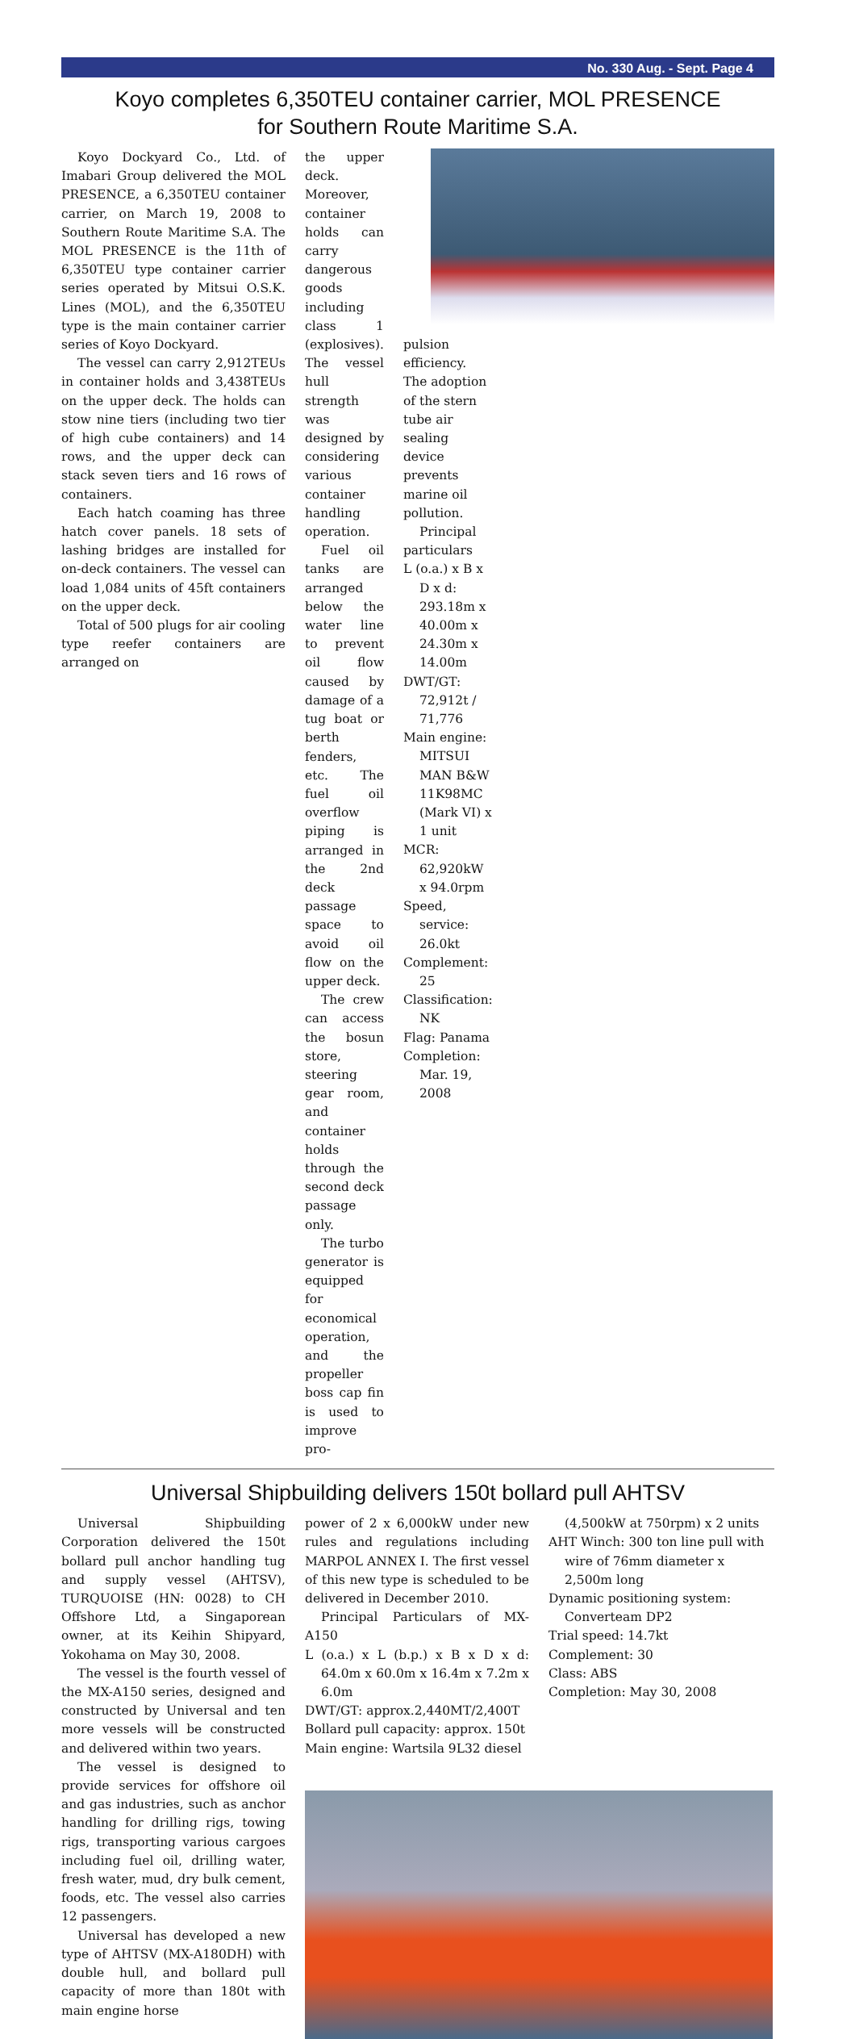No. 330 Aug. - Sept. Page 4
Koyo completes 6,350TEU container carrier, MOL PRESENCE
for Southern Route Maritime S.A.
Koyo Dockyard Co., Ltd. of Imabari Group delivered the MOL PRESENCE, a 6,350TEU container carrier, on March 19, 2008 to Southern Route Maritime S.A. The MOL PRESENCE is the 11th of 6,350TEU type container carrier series operated by Mitsui O.S.K. Lines (MOL), and the 6,350TEU type is the main container carrier series of Koyo Dockyard.
The vessel can carry 2,912TEUs in container holds and 3,438TEUs on the upper deck. The holds can stow nine tiers (including two tier of high cube containers) and 14 rows, and the upper deck can stack seven tiers and 16 rows of containers.
Each hatch coaming has three hatch cover panels. 18 sets of lashing bridges are installed for on-deck containers. The vessel can load 1,084 units of 45ft containers on the upper deck.
Total of 500 plugs for air cooling type reefer containers are arranged on
the upper deck. Moreover, container holds can carry dangerous goods including class 1 (explosives). The vessel hull strength was designed by considering various container handling operation.
Fuel oil tanks are arranged below the water line to prevent oil flow caused by damage of a tug boat or berth fenders, etc. The fuel oil overflow piping is arranged in the 2nd deck passage space to avoid oil flow on the upper deck.
The crew can access the bosun store, steering gear room, and container holds through the second deck passage only.
The turbo generator is equipped for economical operation, and the propeller boss cap fin is used to improve pro-
pulsion efficiency. The adoption of the stern tube air sealing device prevents marine oil pollution.
Principal particulars
L (o.a.) x B x D x d: 293.18m x 40.00m x 24.30m x 14.00m
DWT/GT: 72,912t / 71,776
Main engine: MITSUI MAN B&W 11K98MC (Mark VI) x 1 unit
MCR: 62,920kW x 94.0rpm
Speed, service: 26.0kt
Complement: 25
Classification: NK
Flag: Panama
Completion: Mar. 19, 2008
Universal Shipbuilding delivers 150t bollard pull AHTSV
Universal Shipbuilding Corporation delivered the 150t bollard pull anchor handling tug and supply vessel (AHTSV), TURQUOISE (HN: 0028) to CH Offshore Ltd, a Singaporean owner, at its Keihin Shipyard, Yokohama on May 30, 2008.
The vessel is the fourth vessel of the MX-A150 series, designed and constructed by Universal and ten more vessels will be constructed and delivered within two years.
The vessel is designed to provide services for offshore oil and gas industries, such as anchor handling for drilling rigs, towing rigs, transporting various cargoes including fuel oil, drilling water, fresh water, mud, dry bulk cement, foods, etc. The vessel also carries 12 passengers.
Universal has developed a new type of AHTSV (MX-A180DH) with double hull, and bollard pull capacity of more than 180t with main engine horse
power of 2 x 6,000kW under new rules and regulations including MARPOL ANNEX I. The first vessel of this new type is scheduled to be delivered in December 2010.
Principal Particulars of MX-A150
L (o.a.) x L (b.p.) x B x D x d: 64.0m x 60.0m x 16.4m x 7.2m x 6.0m
DWT/GT: approx.2,440MT/2,400T
Bollard pull capacity: approx. 150t
Main engine: Wartsila 9L32 diesel
(4,500kW at 750rpm) x 2 units
AHT Winch: 300 ton line pull with wire of 76mm diameter x 2,500m long
Dynamic positioning system: Converteam DP2
Trial speed: 14.7kt
Complement: 30
Class: ABS
Completion: May 30, 2008